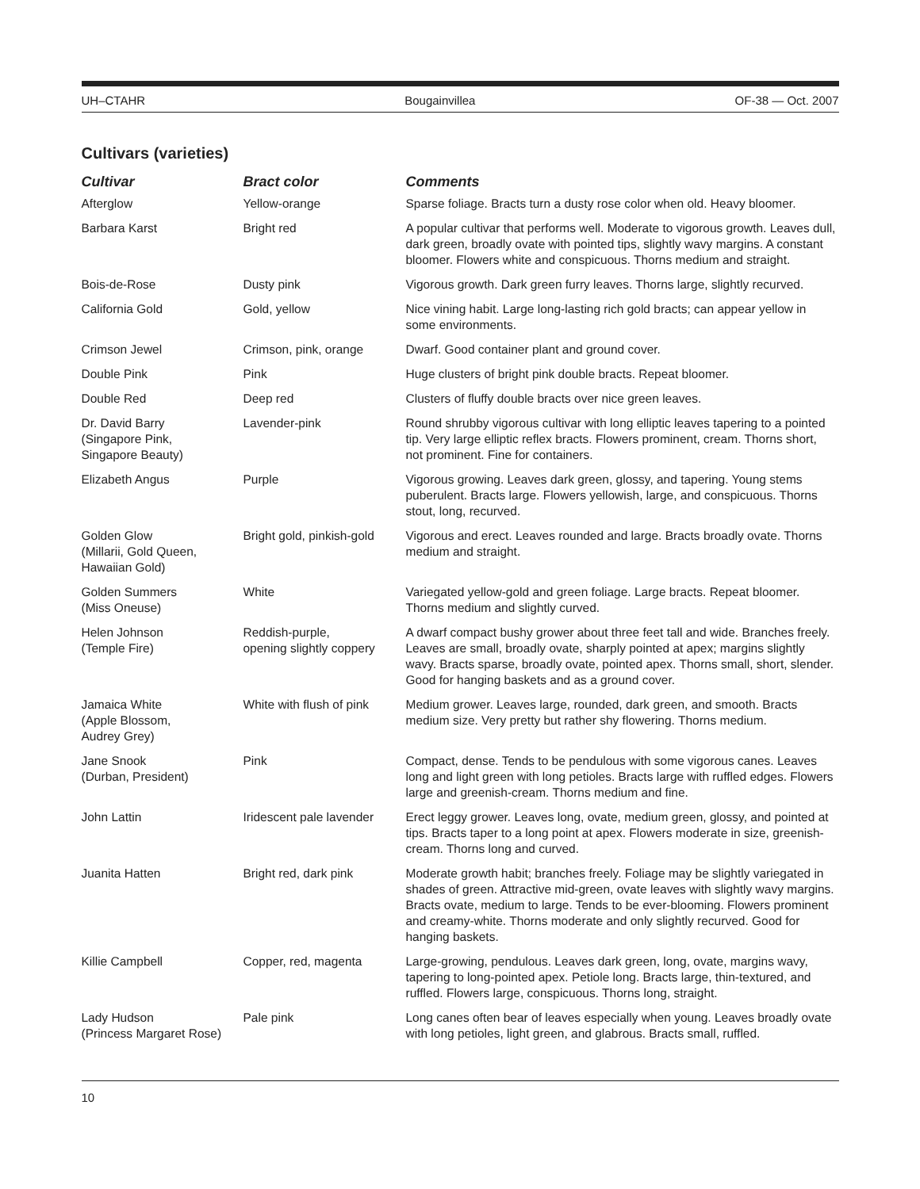UH–CTAHR Bougainvillea OF-38 — Oct. 2007
Cultivars (varieties)
| Cultivar | Bract color | Comments |
| --- | --- | --- |
| Afterglow | Yellow-orange | Sparse foliage. Bracts turn a dusty rose color when old. Heavy bloomer. |
| Barbara Karst | Bright red | A popular cultivar that performs well. Moderate to vigorous growth. Leaves dull, dark green, broadly ovate with pointed tips, slightly wavy margins. A constant bloomer. Flowers white and conspicuous. Thorns medium and straight. |
| Bois-de-Rose | Dusty pink | Vigorous growth. Dark green furry leaves. Thorns large, slightly recurved. |
| California Gold | Gold, yellow | Nice vining habit. Large long-lasting rich gold bracts; can appear yellow in some environments. |
| Crimson Jewel | Crimson, pink, orange | Dwarf. Good container plant and ground cover. |
| Double Pink | Pink | Huge clusters of bright pink double bracts. Repeat bloomer. |
| Double Red | Deep red | Clusters of fluffy double bracts over nice green leaves. |
| Dr. David Barry (Singapore Pink, Singapore Beauty) | Lavender-pink | Round shrubby vigorous cultivar with long elliptic leaves tapering to a pointed tip. Very large elliptic reflex bracts. Flowers prominent, cream. Thorns short, not prominent. Fine for containers. |
| Elizabeth Angus | Purple | Vigorous growing. Leaves dark green, glossy, and tapering. Young stems puberulent. Bracts large. Flowers yellowish, large, and conspicuous. Thorns stout, long, recurved. |
| Golden Glow (Millarii, Gold Queen, Hawaiian Gold) | Bright gold, pinkish-gold | Vigorous and erect. Leaves rounded and large. Bracts broadly ovate. Thorns medium and straight. |
| Golden Summers (Miss Oneuse) | White | Variegated yellow-gold and green foliage. Large bracts. Repeat bloomer. Thorns medium and slightly curved. |
| Helen Johnson (Temple Fire) | Reddish-purple, opening slightly coppery | A dwarf compact bushy grower about three feet tall and wide. Branches freely. Leaves are small, broadly ovate, sharply pointed at apex; margins slightly wavy. Bracts sparse, broadly ovate, pointed apex. Thorns small, short, slender. Good for hanging baskets and as a ground cover. |
| Jamaica White (Apple Blossom, Audrey Grey) | White with flush of pink | Medium grower. Leaves large, rounded, dark green, and smooth. Bracts medium size. Very pretty but rather shy flowering. Thorns medium. |
| Jane Snook (Durban, President) | Pink | Compact, dense. Tends to be pendulous with some vigorous canes. Leaves long and light green with long petioles. Bracts large with ruffled edges. Flowers large and greenish-cream. Thorns medium and fine. |
| John Lattin | Iridescent pale lavender | Erect leggy grower. Leaves long, ovate, medium green, glossy, and pointed at tips. Bracts taper to a long point at apex. Flowers moderate in size, greenish-cream. Thorns long and curved. |
| Juanita Hatten | Bright red, dark pink | Moderate growth habit; branches freely. Foliage may be slightly variegated in shades of green. Attractive mid-green, ovate leaves with slightly wavy margins. Bracts ovate, medium to large. Tends to be ever-blooming. Flowers prominent and creamy-white. Thorns moderate and only slightly recurved. Good for hanging baskets. |
| Killie Campbell | Copper, red, magenta | Large-growing, pendulous. Leaves dark green, long, ovate, margins wavy, tapering to long-pointed apex. Petiole long. Bracts large, thin-textured, and ruffled. Flowers large, conspicuous. Thorns long, straight. |
| Lady Hudson (Princess Margaret Rose) | Pale pink | Long canes often bear of leaves especially when young. Leaves broadly ovate with long petioles, light green, and glabrous. Bracts small, ruffled. |
10